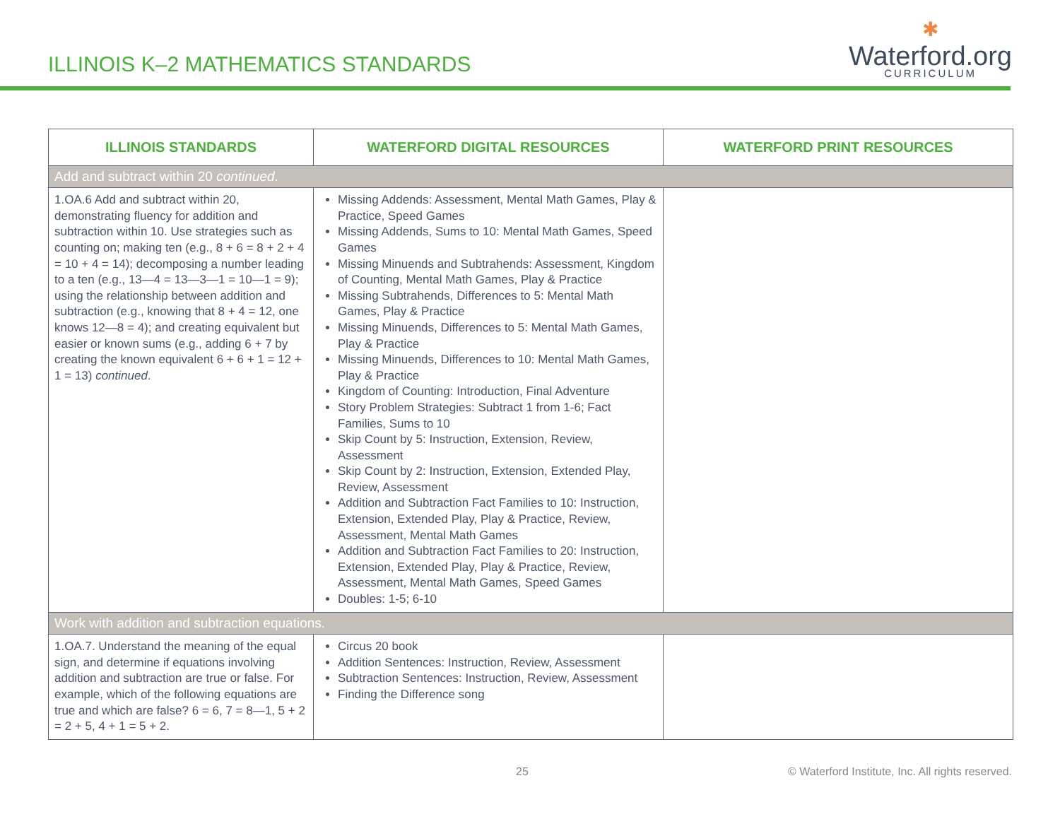ILLINOIS K–2 MATHEMATICS STANDARDS
✱
Waterford.org
CURRICULUM
| ILLINOIS STANDARDS | WATERFORD DIGITAL RESOURCES | WATERFORD PRINT RESOURCES |
| --- | --- | --- |
| Add and subtract within 20 continued . | | |
| 1.OA.6 Add and subtract within 20, demonstrating fluency for addition and subtraction within 10. Use strategies such as counting on; making ten (e.g., 8 + 6 = 8 + 2 + 4 = 10 + 4 = 14); decomposing a number leading to a ten (e.g., 13—4 = 13—3—1 = 10—1 = 9); using the relationship between addition and subtraction (e.g., knowing that 8 + 4 = 12, one knows 12—8 = 4); and creating equivalent but easier or known sums (e.g., adding 6 + 7 by creating the known equivalent 6 + 6 + 1 = 12 + 1 = 13) continued . | Missing Addends: Assessment, Mental Math Games, Play & Practice, Speed Games Missing Addends, Sums to 10: Mental Math Games, Speed Games Missing Minuends and Subtrahends: Assessment, Kingdom of Counting, Mental Math Games, Play & Practice Missing Subtrahends, Differences to 5: Mental Math Games, Play & Practice Missing Minuends, Differences to 5: Mental Math Games, Play & Practice Missing Minuends, Differences to 10: Mental Math Games, Play & Practice Kingdom of Counting: Introduction, Final Adventure Story Problem Strategies: Subtract 1 from 1-6; Fact Families, Sums to 10 Skip Count by 5: Instruction, Extension, Review, Assessment Skip Count by 2: Instruction, Extension, Extended Play, Review, Assessment Addition and Subtraction Fact Families to 10: Instruction, Extension, Extended Play, Play & Practice, Review, Assessment, Mental Math Games Addition and Subtraction Fact Families to 20: Instruction, Extension, Extended Play, Play & Practice, Review, Assessment, Mental Math Games, Speed Games Doubles: 1-5; 6-10 | |
| Work with addition and subtraction equations. | | |
| 1.OA.7. Understand the meaning of the equal sign, and determine if equations involving addition and subtraction are true or false. For example, which of the following equations are true and which are false? 6 = 6, 7 = 8—1, 5 + 2 = 2 + 5, 4 + 1 = 5 + 2. | Circus 20 book Addition Sentences: Instruction, Review, Assessment Subtraction Sentences: Instruction, Review, Assessment Finding the Difference song | |
25 © Waterford Institute, Inc. All rights reserved.